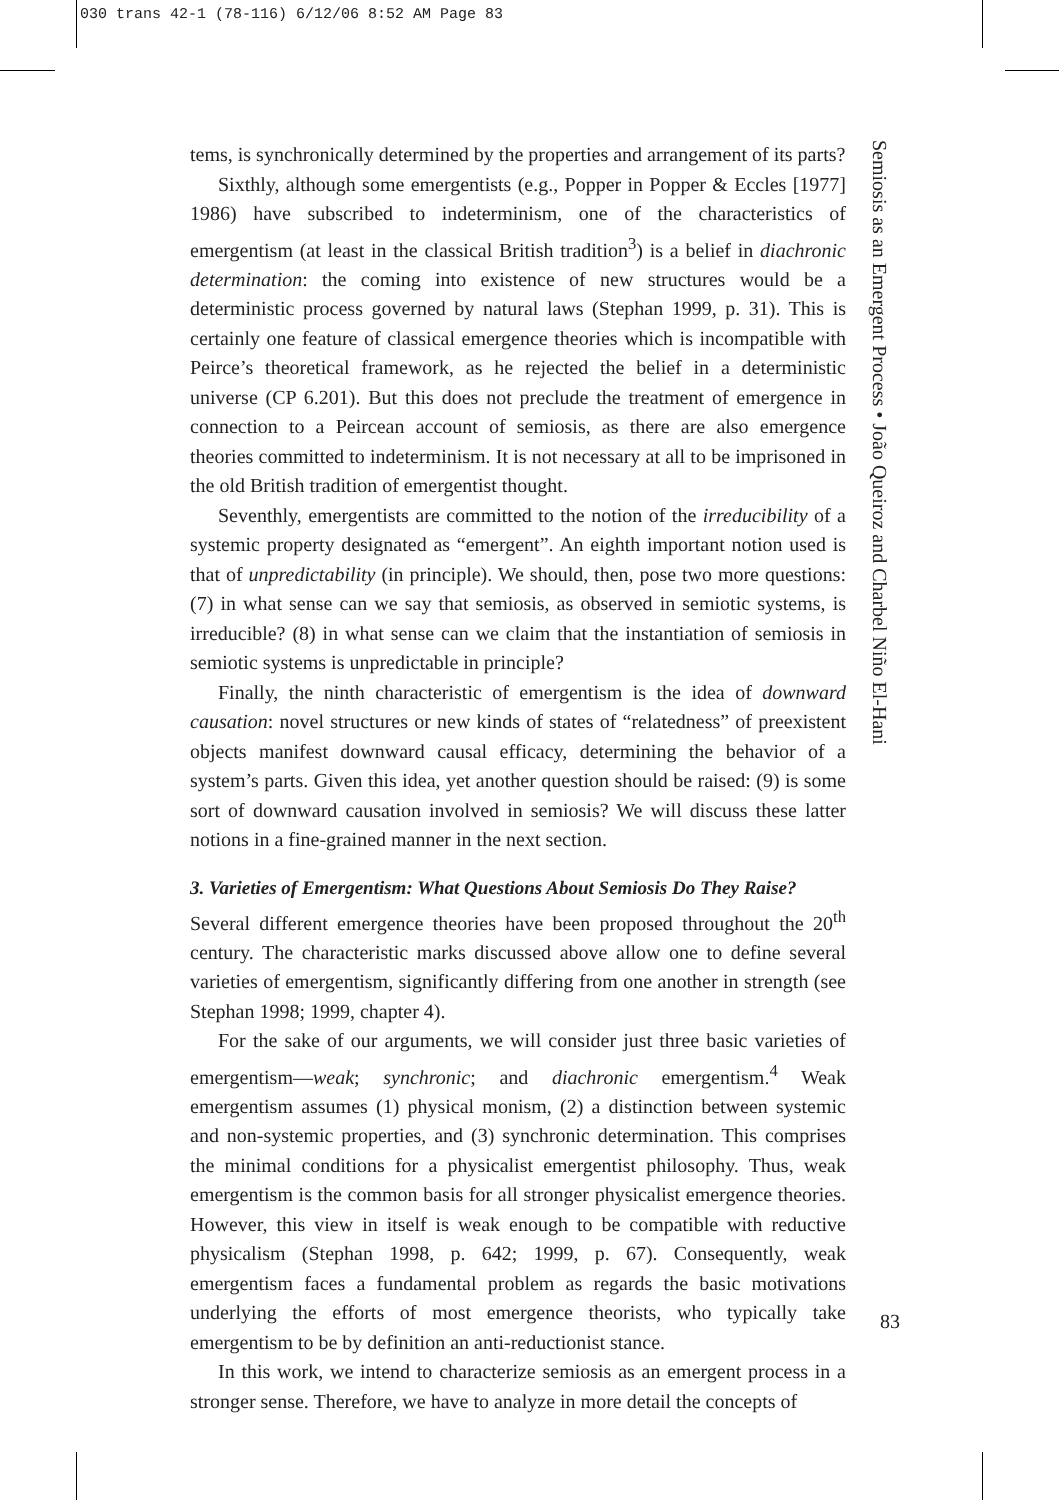030 trans 42-1 (78-116) 6/12/06 8:52 AM Page 83
tems, is synchronically determined by the properties and arrangement of its parts?
Sixthly, although some emergentists (e.g., Popper in Popper & Eccles [1977] 1986) have subscribed to indeterminism, one of the characteristics of emergentism (at least in the classical British tradition<sup>3</sup>) is a belief in diachronic determination: the coming into existence of new structures would be a deterministic process governed by natural laws (Stephan 1999, p. 31). This is certainly one feature of classical emergence theories which is incompatible with Peirce’s theoretical framework, as he rejected the belief in a deterministic universe (CP 6.201). But this does not preclude the treatment of emergence in connection to a Peircean account of semiosis, as there are also emergence theories committed to indeterminism. It is not necessary at all to be imprisoned in the old British tradition of emergentist thought.
Seventhly, emergentists are committed to the notion of the irreducibility of a systemic property designated as “emergent”. An eighth important notion used is that of unpredictability (in principle). We should, then, pose two more questions: (7) in what sense can we say that semiosis, as observed in semiotic systems, is irreducible? (8) in what sense can we claim that the instantiation of semiosis in semiotic systems is unpredictable in principle?
Finally, the ninth characteristic of emergentism is the idea of downward causation: novel structures or new kinds of states of “relatedness” of preexistent objects manifest downward causal efficacy, determining the behavior of a system’s parts. Given this idea, yet another question should be raised: (9) is some sort of downward causation involved in semiosis? We will discuss these latter notions in a fine-grained manner in the next section.
3. Varieties of Emergentism: What Questions About Semiosis Do They Raise?
Several different emergence theories have been proposed throughout the 20<sup>th</sup> century. The characteristic marks discussed above allow one to define several varieties of emergentism, significantly differing from one another in strength (see Stephan 1998; 1999, chapter 4).
For the sake of our arguments, we will consider just three basic varieties of emergentism—weak; synchronic; and diachronic emergentism.<sup>4</sup> Weak emergentism assumes (1) physical monism, (2) a distinction between systemic and non-systemic properties, and (3) synchronic determination. This comprises the minimal conditions for a physicalist emergentist philosophy. Thus, weak emergentism is the common basis for all stronger physicalist emergence theories. However, this view in itself is weak enough to be compatible with reductive physicalism (Stephan 1998, p. 642; 1999, p. 67). Consequently, weak emergentism faces a fundamental problem as regards the basic motivations underlying the efforts of most emergence theorists, who typically take emergentism to be by definition an anti-reductionist stance.
In this work, we intend to characterize semiosis as an emergent process in a stronger sense. Therefore, we have to analyze in more detail the concepts of
Semiosis as an Emergent Process • João Queiroz and Charbel Niño El-Hani
83